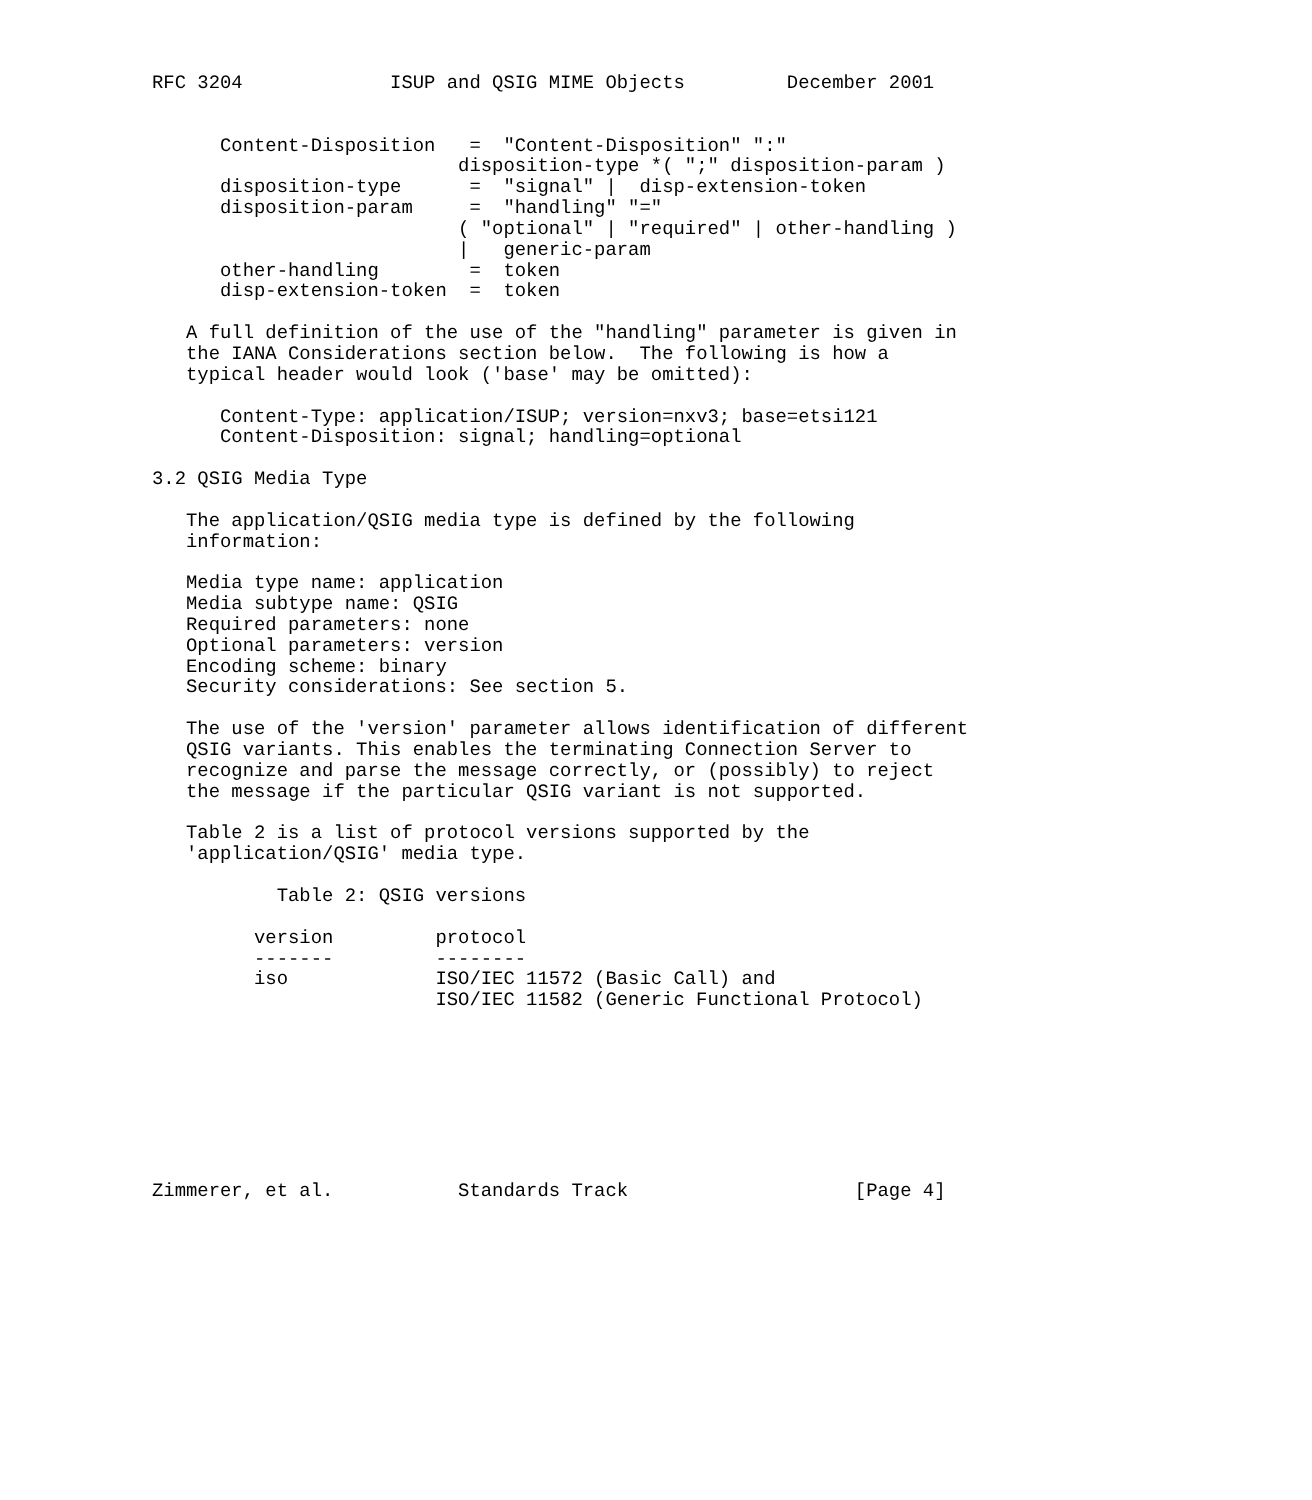RFC 3204             ISUP and QSIG MIME Objects         December 2001


      Content-Disposition   =  "Content-Disposition" ":"
                           disposition-type *( ";" disposition-param )
      disposition-type      =  "signal" |  disp-extension-token
      disposition-param     =  "handling" "="
                           ( "optional" | "required" | other-handling )
                           |   generic-param
      other-handling        =  token
      disp-extension-token  =  token

   A full definition of the use of the "handling" parameter is given in
   the IANA Considerations section below.  The following is how a
   typical header would look ('base' may be omitted):

      Content-Type: application/ISUP; version=nxv3; base=etsi121
      Content-Disposition: signal; handling=optional

3.2 QSIG Media Type

   The application/QSIG media type is defined by the following
   information:

   Media type name: application
   Media subtype name: QSIG
   Required parameters: none
   Optional parameters: version
   Encoding scheme: binary
   Security considerations: See section 5.

   The use of the 'version' parameter allows identification of different
   QSIG variants. This enables the terminating Connection Server to
   recognize and parse the message correctly, or (possibly) to reject
   the message if the particular QSIG variant is not supported.

   Table 2 is a list of protocol versions supported by the
   'application/QSIG' media type.

           Table 2: QSIG versions
| version | protocol |
| --- | --- |
| ------- | -------- |
| iso | ISO/IEC 11572 (Basic Call) and ISO/IEC 11582 (Generic Functional Protocol) |
Zimmerer, et al.           Standards Track                    [Page 4]